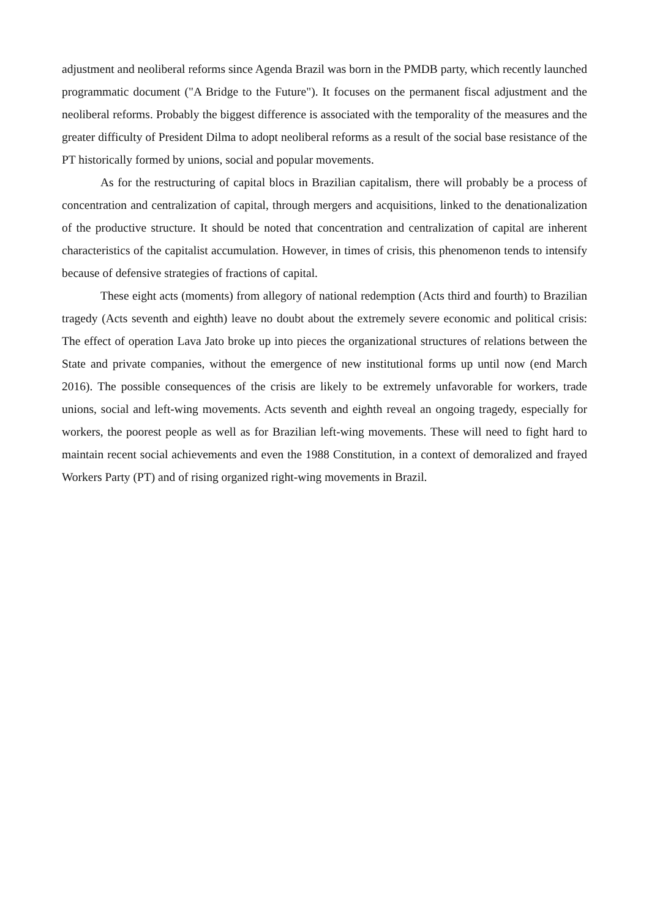adjustment and neoliberal reforms since Agenda Brazil was born in the PMDB party, which recently launched programmatic document ("A Bridge to the Future"). It focuses on the permanent fiscal adjustment and the neoliberal reforms. Probably the biggest difference is associated with the temporality of the measures and the greater difficulty of President Dilma to adopt neoliberal reforms as a result of the social base resistance of the PT historically formed by unions, social and popular movements.
As for the restructuring of capital blocs in Brazilian capitalism, there will probably be a process of concentration and centralization of capital, through mergers and acquisitions, linked to the denationalization of the productive structure. It should be noted that concentration and centralization of capital are inherent characteristics of the capitalist accumulation. However, in times of crisis, this phenomenon tends to intensify because of defensive strategies of fractions of capital.
These eight acts (moments) from allegory of national redemption (Acts third and fourth) to Brazilian tragedy (Acts seventh and eighth) leave no doubt about the extremely severe economic and political crisis: The effect of operation Lava Jato broke up into pieces the organizational structures of relations between the State and private companies, without the emergence of new institutional forms up until now (end March 2016). The possible consequences of the crisis are likely to be extremely unfavorable for workers, trade unions, social and left-wing movements. Acts seventh and eighth reveal an ongoing tragedy, especially for workers, the poorest people as well as for Brazilian left-wing movements. These will need to fight hard to maintain recent social achievements and even the 1988 Constitution, in a context of demoralized and frayed Workers Party (PT) and of rising organized right-wing movements in Brazil.